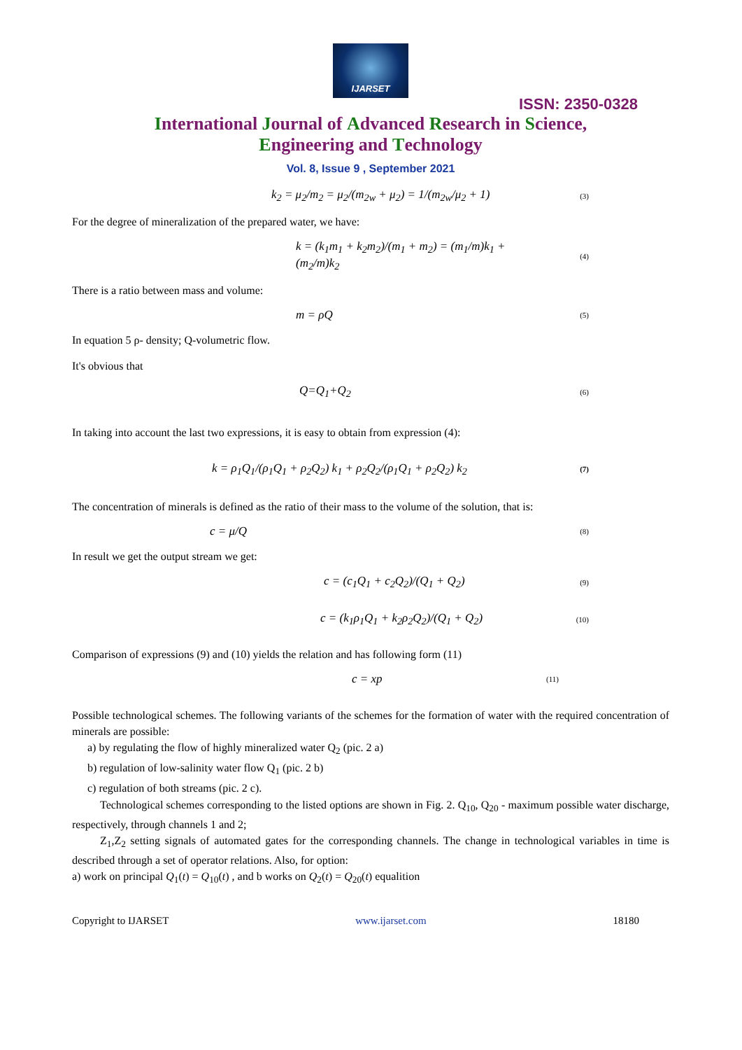IJARSET
ISSN: 2350-0328
International Journal of Advanced Research in Science,
Engineering and Technology
Vol. 8, Issue 9 , September 2021
k<sub>2</sub> = μ<sub>2</sub>/m<sub>2</sub> = μ<sub>2</sub>/(m<sub>2w</sub> + μ<sub>2</sub>) = 1/(m<sub>2w</sub>/μ<sub>2</sub> + 1)
(3)
For the degree of mineralization of the prepared water, we have:
k = (k<sub>1</sub>m<sub>1</sub> + k<sub>2</sub>m<sub>2</sub>)/(m<sub>1</sub> + m<sub>2</sub>) = (m<sub>1</sub>/m)k<sub>1</sub> + (m<sub>2</sub>/m)k<sub>2</sub>
(4)
There is a ratio between mass and volume:
m = ρQ
(5)
In equation 5 ρ- density; Q-volumetric flow.
It's obvious that
Q=Q<sub>1</sub>+Q<sub>2</sub>
(6)
In taking into account the last two expressions, it is easy to obtain from expression (4):
k = ρ<sub>1</sub>Q<sub>1</sub>/(ρ<sub>1</sub>Q<sub>1</sub> + ρ<sub>2</sub>Q<sub>2</sub>) k<sub>1</sub> + ρ<sub>2</sub>Q<sub>2</sub>/(ρ<sub>1</sub>Q<sub>1</sub> + ρ<sub>2</sub>Q<sub>2</sub>) k<sub>2</sub>
(7)
The concentration of minerals is defined as the ratio of their mass to the volume of the solution, that is:
c = μ/Q
(8)
In result we get the output stream we get:
c = (c<sub>1</sub>Q<sub>1</sub> + c<sub>2</sub>Q<sub>2</sub>)/(Q<sub>1</sub> + Q<sub>2</sub>)
(9)
c = (k<sub>1</sub>ρ<sub>1</sub>Q<sub>1</sub> + k<sub>2</sub>ρ<sub>2</sub>Q<sub>2</sub>)/(Q<sub>1</sub> + Q<sub>2</sub>)
(10)
Comparison of expressions (9) and (10) yields the relation and has following form (11)
c = xp
(11)
Possible technological schemes. The following variants of the schemes for the formation of water with the required concentration of minerals are possible:
a) by regulating the flow of highly mineralized water Q<sub>2</sub> (pic. 2 a)
b) regulation of low-salinity water flow Q<sub>1</sub> (pic. 2 b)
c) regulation of both streams (pic. 2 c).
Technological schemes corresponding to the listed options are shown in Fig. 2. Q<sub>10</sub>, Q<sub>20</sub> - maximum possible water discharge, respectively, through channels 1 and 2;
Z<sub>1</sub>,Z<sub>2</sub> setting signals of automated gates for the corresponding channels. The change in technological variables in time is described through a set of operator relations. Also, for option:
a) work on principal Q<sub>1</sub>(t) = Q<sub>10</sub>(t) , and b works on Q<sub>2</sub>(t) = Q<sub>20</sub>(t) equalition
Copyright to IJARSET www.ijarset.com 18180